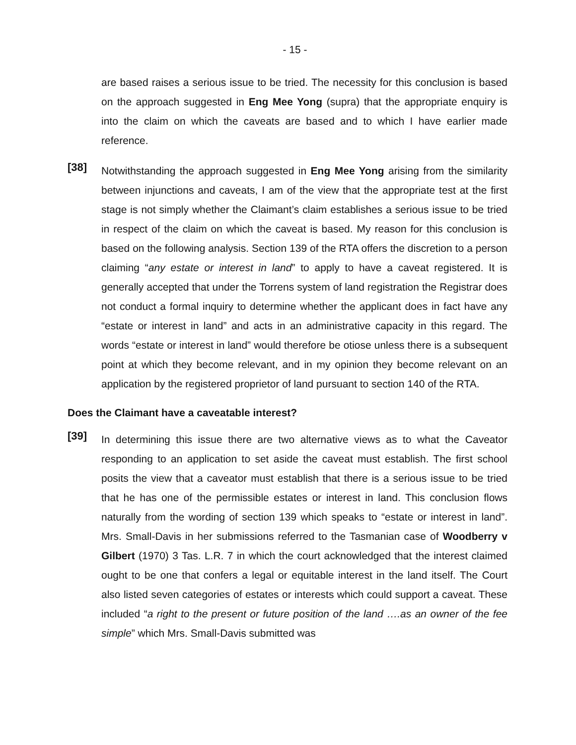- 15 -
are based raises a serious issue to be tried. The necessity for this conclusion is based on the approach suggested in Eng Mee Yong (supra) that the appropriate enquiry is into the claim on which the caveats are based and to which I have earlier made reference.
[38]
Notwithstanding the approach suggested in Eng Mee Yong arising from the similarity between injunctions and caveats, I am of the view that the appropriate test at the first stage is not simply whether the Claimant’s claim establishes a serious issue to be tried in respect of the claim on which the caveat is based. My reason for this conclusion is based on the following analysis. Section 139 of the RTA offers the discretion to a person claiming “any estate or interest in land” to apply to have a caveat registered. It is generally accepted that under the Torrens system of land registration the Registrar does not conduct a formal inquiry to determine whether the applicant does in fact have any “estate or interest in land” and acts in an administrative capacity in this regard. The words “estate or interest in land” would therefore be otiose unless there is a subsequent point at which they become relevant, and in my opinion they become relevant on an application by the registered proprietor of land pursuant to section 140 of the RTA.
Does the Claimant have a caveatable interest?
[39]
In determining this issue there are two alternative views as to what the Caveator responding to an application to set aside the caveat must establish. The first school posits the view that a caveator must establish that there is a serious issue to be tried that he has one of the permissible estates or interest in land. This conclusion flows naturally from the wording of section 139 which speaks to “estate or interest in land”. Mrs. Small-Davis in her submissions referred to the Tasmanian case of Woodberry v Gilbert (1970) 3 Tas. L.R. 7 in which the court acknowledged that the interest claimed ought to be one that confers a legal or equitable interest in the land itself. The Court also listed seven categories of estates or interests which could support a caveat. These included “a right to the present or future position of the land ….as an owner of the fee simple” which Mrs. Small-Davis submitted was